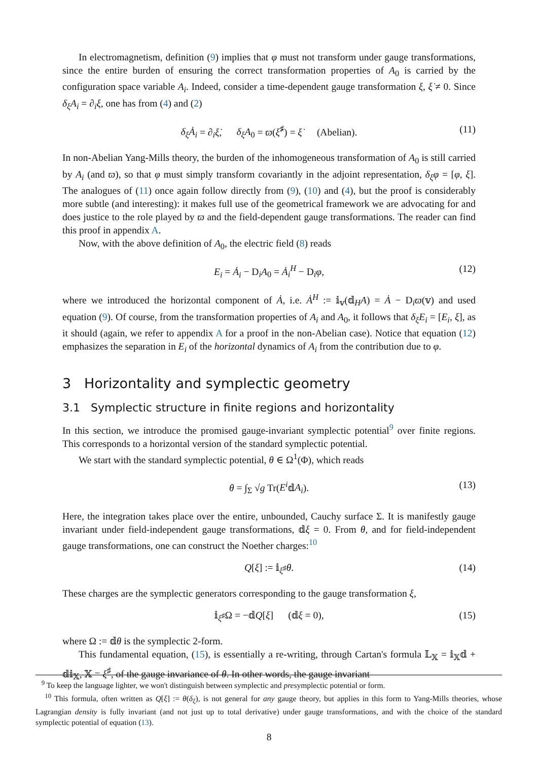In electromagnetism, definition (9) implies that φ must not transform under gauge transformations, since the entire burden of ensuring the correct transformation properties of A<sub>0</sub> is carried by the configuration space variable A<sub>i</sub>. Indeed, consider a time-dependent gauge transformation ξ, ξ̇ ≠ 0. Since δ<sub>ξ</sub>A<sub>i</sub> = ∂<sub>i</sub>ξ, one has from (4) and (2)
δ<sub>ξ</sub>Ȧ<sub>i</sub> = ∂<sub>i</sub>ξ̇, δ<sub>ξ</sub>A<sub>0</sub> = ϖ(ξ̇<sup>♯</sup>) = ξ̇ (Abelian). (11)
In non-Abelian Yang-Mills theory, the burden of the inhomogeneous transformation of A<sub>0</sub> is still carried by A<sub>i</sub> (and ϖ), so that φ must simply transform covariantly in the adjoint representation, δ<sub>ξ</sub>φ = [φ, ξ]. The analogues of (11) once again follow directly from (9), (10) and (4), but the proof is considerably more subtle (and interesting): it makes full use of the geometrical framework we are advocating for and does justice to the role played by ϖ and the field-dependent gauge transformations. The reader can find this proof in appendix A.
Now, with the above definition of A<sub>0</sub>, the electric field (8) reads
E<sub>i</sub> = Ȧ<sub>i</sub> − D<sub>i</sub>A<sub>0</sub> = Ȧ<sub>i</sub><sup>H</sup> − D<sub>i</sub>φ, (12)
where we introduced the horizontal component of Ȧ, i.e. Ȧ<sup>H</sup> := 𝕚<sub>𝕧</sub>(𝕕<sub>H</sub>A) = Ȧ − D<sub>i</sub>ϖ(𝕧) and used equation (9). Of course, from the transformation properties of A<sub>i</sub> and A<sub>0</sub>, it follows that δ<sub>ξ</sub>E<sub>i</sub> = [E<sub>i</sub>, ξ], as it should (again, we refer to appendix A for a proof in the non-Abelian case). Notice that equation (12) emphasizes the separation in E<sub>i</sub> of the horizontal dynamics of A<sub>i</sub> from the contribution due to φ.
3 Horizontality and symplectic geometry
3.1 Symplectic structure in finite regions and horizontality
In this section, we introduce the promised gauge-invariant symplectic potential<sup>9</sup> over finite regions. This corresponds to a horizontal version of the standard symplectic potential.
We start with the standard symplectic potential, θ ∈ Ω<sup>1</sup>(Φ), which reads
θ = ∫<sub>Σ</sub> √g Tr(E<sup>i</sup>𝕕A<sub>i</sub>). (13)
Here, the integration takes place over the entire, unbounded, Cauchy surface Σ. It is manifestly gauge invariant under field-independent gauge transformations, 𝕕ξ = 0. From θ, and for field-independent gauge transformations, one can construct the Noether charges:<sup>10</sup>
Q[ξ] := 𝕚<sub>ξ<sup>♯</sup></sub>θ. (14)
These charges are the symplectic generators corresponding to the gauge transformation ξ,
𝕚<sub>ξ<sup>♯</sup></sub>Ω = −𝕕Q[ξ] (𝕕ξ = 0), (15)
where Ω := 𝕕θ is the symplectic 2-form.
This fundamental equation, (15), is essentially a re-writing, through Cartan's formula 𝕃<sub>𝕏</sub> = 𝕚<sub>𝕏</sub>𝕕 + 𝕕𝕚<sub>𝕏</sub>, 𝕏 = ξ<sup>♯</sup>, of the gauge invariance of θ. In other words, the gauge invariant
<sup>9</sup> To keep the language lighter, we won't distinguish between symplectic and presymplectic potential or form.
<sup>10</sup> This formula, often written as Q[ξ] := θ(δ<sub>ξ</sub>), is not general for any gauge theory, but applies in this form to Yang-Mills theories, whose Lagrangian density is fully invariant (and not just up to total derivative) under gauge transformations, and with the choice of the standard symplectic potential of equation (13).
8